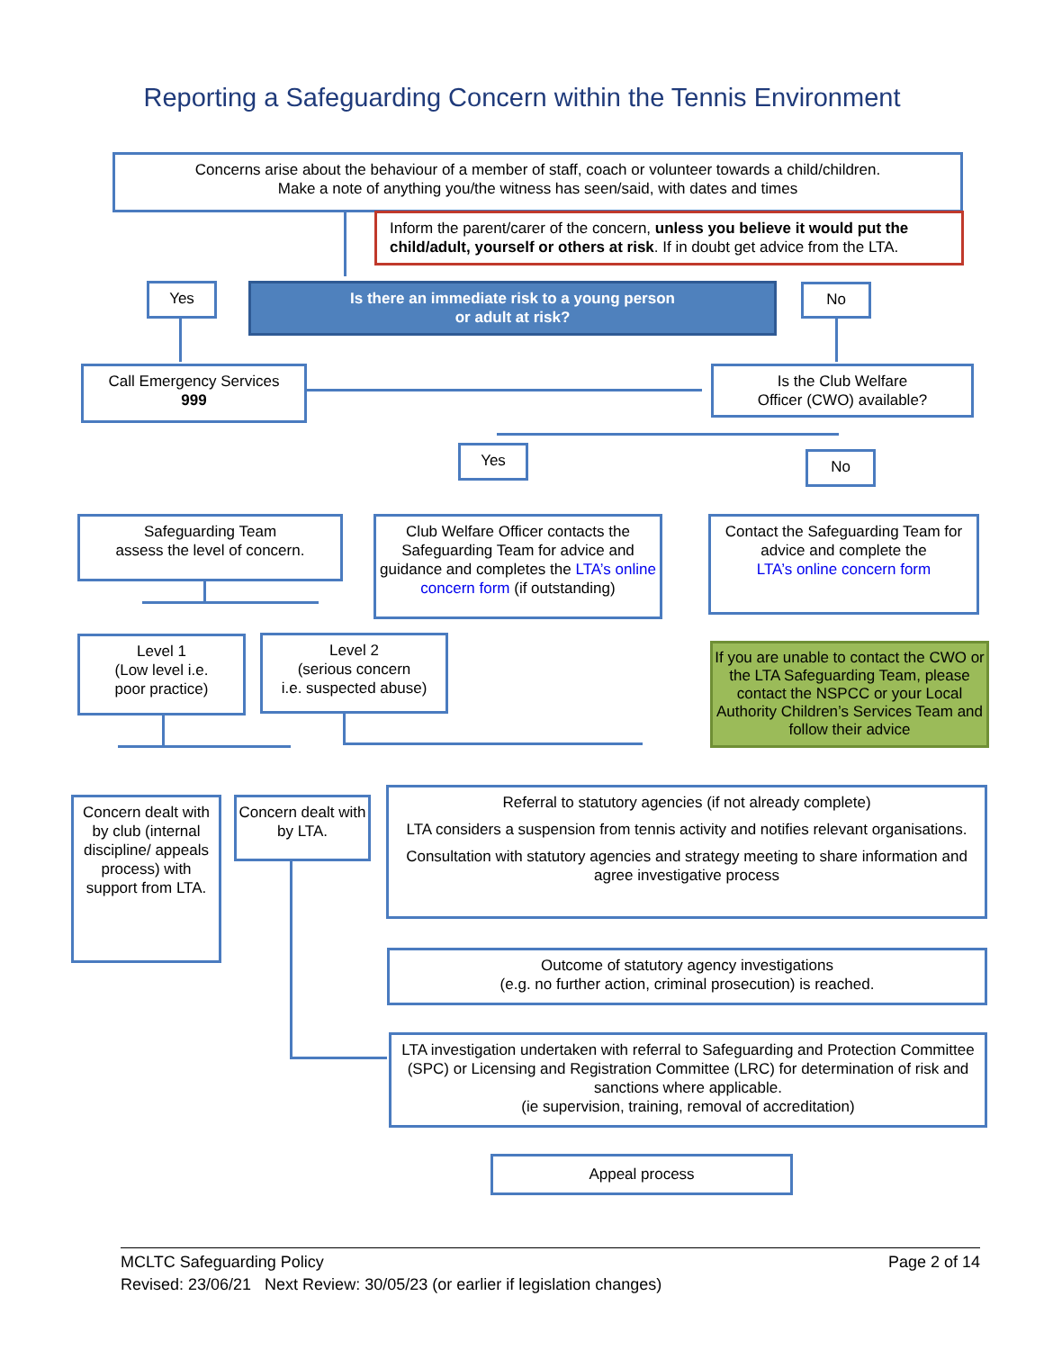Reporting a Safeguarding Concern within the Tennis Environment
Concerns arise about the behaviour of a member of staff, coach or volunteer towards a child/children.
Make a note of anything you/the witness has seen/said, with dates and times
Inform the parent/carer of the concern, unless you believe it would put the child/adult, yourself or others at risk. If in doubt get advice from the LTA.
Yes
Is there an immediate risk to a young person
or adult at risk?
No
Call Emergency Services
999
Is the Club Welfare
Officer (CWO) available?
Yes No
Safeguarding Team
assess the level of concern.
Club Welfare Officer contacts the Safeguarding Team for advice and guidance and completes the LTA’s online concern form (if outstanding)
Contact the Safeguarding Team for advice and complete the
LTA’s online concern form
Level 1
(Low level i.e.
poor practice)
Level 2
(serious concern
i.e. suspected abuse)
If you are unable to contact the CWO or the LTA Safeguarding Team, please contact the NSPCC or your Local Authority Children’s Services Team and follow their advice
Concern dealt with by club (internal discipline/ appeals process) with support from LTA.
Concern dealt with by LTA.
Referral to statutory agencies (if not already complete)
LTA considers a suspension from tennis activity and notifies relevant organisations.
Consultation with statutory agencies and strategy meeting to share information and agree investigative process
Outcome of statutory agency investigations
(e.g. no further action, criminal prosecution) is reached.
LTA investigation undertaken with referral to Safeguarding and Protection Committee (SPC) or Licensing and Registration Committee (LRC) for determination of risk and sanctions where applicable.
(ie supervision, training, removal of accreditation)
Appeal process
MCLTC Safeguarding Policy Page 2 of 14
Revised: 23/06/21 Next Review: 30/05/23 (or earlier if legislation changes)